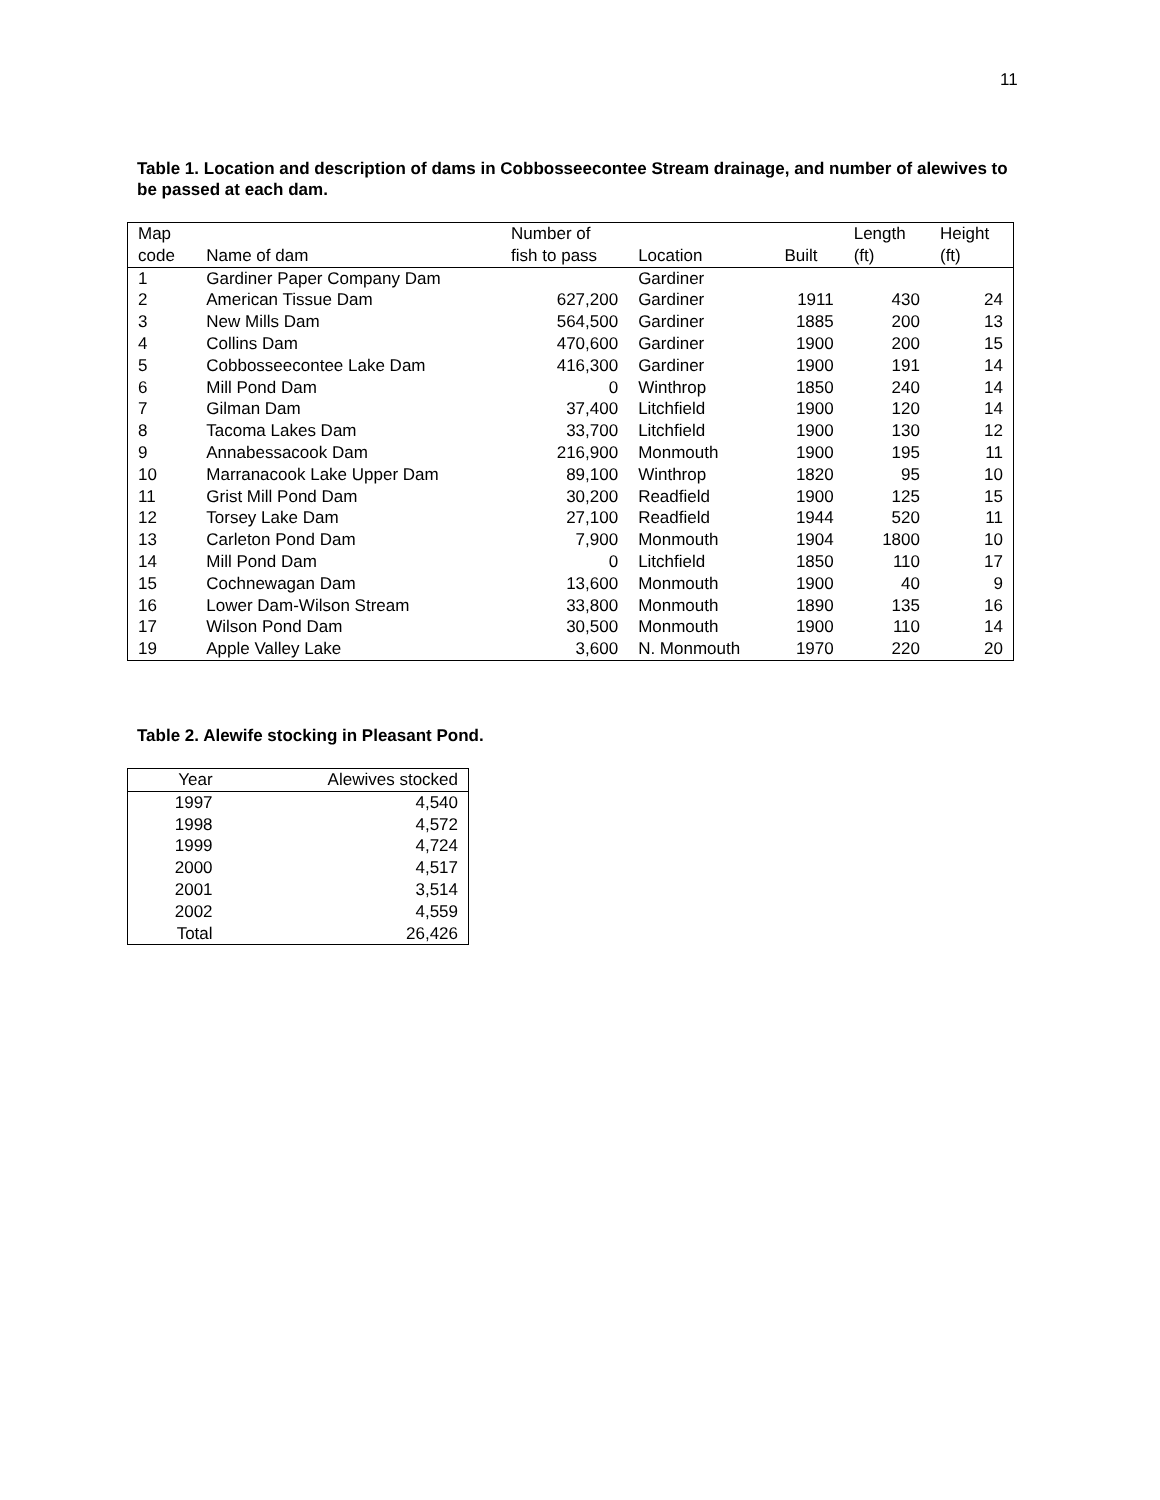11
Table 1. Location and description of dams in Cobbosseecontee Stream drainage, and number of alewives to be passed at each dam.
| Map | | Number of | | | Length | Height |
| --- | --- | --- | --- | --- | --- | --- |
| code | Name of dam | fish to pass | Location | Built | (ft) | (ft) |
| 1 | Gardiner Paper Company Dam | | Gardiner | | | |
| 2 | American Tissue Dam | 627,200 | Gardiner | 1911 | 430 | 24 |
| 3 | New Mills Dam | 564,500 | Gardiner | 1885 | 200 | 13 |
| 4 | Collins Dam | 470,600 | Gardiner | 1900 | 200 | 15 |
| 5 | Cobbosseecontee Lake Dam | 416,300 | Gardiner | 1900 | 191 | 14 |
| 6 | Mill Pond Dam | 0 | Winthrop | 1850 | 240 | 14 |
| 7 | Gilman Dam | 37,400 | Litchfield | 1900 | 120 | 14 |
| 8 | Tacoma Lakes Dam | 33,700 | Litchfield | 1900 | 130 | 12 |
| 9 | Annabessacook Dam | 216,900 | Monmouth | 1900 | 195 | 11 |
| 10 | Marranacook Lake Upper Dam | 89,100 | Winthrop | 1820 | 95 | 10 |
| 11 | Grist Mill Pond Dam | 30,200 | Readfield | 1900 | 125 | 15 |
| 12 | Torsey Lake Dam | 27,100 | Readfield | 1944 | 520 | 11 |
| 13 | Carleton Pond Dam | 7,900 | Monmouth | 1904 | 1800 | 10 |
| 14 | Mill Pond Dam | 0 | Litchfield | 1850 | 110 | 17 |
| 15 | Cochnewagan Dam | 13,600 | Monmouth | 1900 | 40 | 9 |
| 16 | Lower Dam-Wilson Stream | 33,800 | Monmouth | 1890 | 135 | 16 |
| 17 | Wilson Pond Dam | 30,500 | Monmouth | 1900 | 110 | 14 |
| 19 | Apple Valley Lake | 3,600 | N. Monmouth | 1970 | 220 | 20 |
Table 2. Alewife stocking in Pleasant Pond.
| Year | Alewives stocked |
| --- | --- |
| 1997 | 4,540 |
| 1998 | 4,572 |
| 1999 | 4,724 |
| 2000 | 4,517 |
| 2001 | 3,514 |
| 2002 | 4,559 |
| Total | 26,426 |